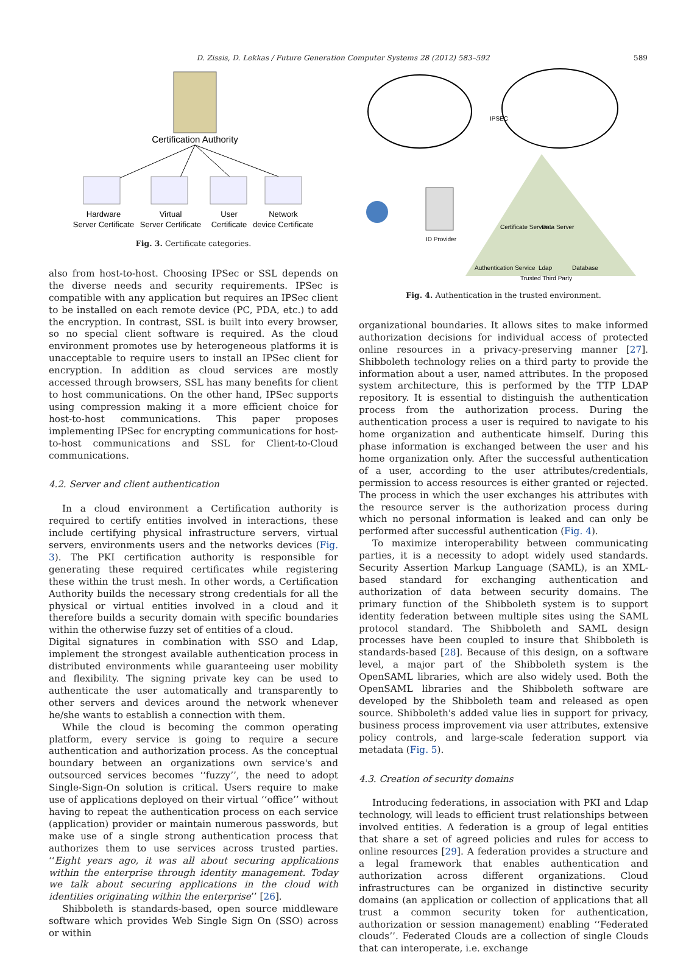D. Zissis, D. Lekkas / Future Generation Computer Systems 28 (2012) 583–592 589
Certification Authority
Hardware
Virtual
User
Network
Server Certificate
Server Certificate
Certificate
device Certificate
Fig. 3. Certificate categories.
also from host-to-host. Choosing IPSec or SSL depends on the diverse needs and security requirements. IPSec is compatible with any application but requires an IPSec client to be installed on each remote device (PC, PDA, etc.) to add the encryption. In contrast, SSL is built into every browser, so no special client software is required. As the cloud environment promotes use by heterogeneous platforms it is unacceptable to require users to install an IPSec client for encryption. In addition as cloud services are mostly accessed through browsers, SSL has many benefits for client to host communications. On the other hand, IPSec supports using compression making it a more efficient choice for host-to-host communications. This paper proposes implementing IPSec for encrypting communications for host-to-host communications and SSL for Client-to-Cloud communications.
4.2. Server and client authentication
In a cloud environment a Certification authority is required to certify entities involved in interactions, these include certifying physical infrastructure servers, virtual servers, environments users and the networks devices (Fig. 3). The PKI certification authority is responsible for generating these required certificates while registering these within the trust mesh. In other words, a Certification Authority builds the necessary strong credentials for all the physical or virtual entities involved in a cloud and it therefore builds a security domain with specific boundaries within the otherwise fuzzy set of entities of a cloud.
Digital signatures in combination with SSO and Ldap, implement the strongest available authentication process in distributed environments while guaranteeing user mobility and flexibility. The signing private key can be used to authenticate the user automatically and transparently to other servers and devices around the network whenever he/she wants to establish a connection with them.
While the cloud is becoming the common operating platform, every service is going to require a secure authentication and authorization process. As the conceptual boundary between an organizations own service's and outsourced services becomes ‘‘fuzzy’’, the need to adopt Single-Sign-On solution is critical. Users require to make use of applications deployed on their virtual ‘‘office’’ without having to repeat the authentication process on each service (application) provider or maintain numerous passwords, but make use of a single strong authentication process that authorizes them to use services across trusted parties. ‘‘Eight years ago, it was all about securing applications within the enterprise through identity management. Today we talk about securing applications in the cloud with identities originating within the enterprise’’ [26].
Shibboleth is standards-based, open source middleware software which provides Web Single Sign On (SSO) across or within
ID Provider
Certificate Server
Data Server
Authentication Service
Ldap
Database
Trusted Third Party
IPSEC
Fig. 4. Authentication in the trusted environment.
organizational boundaries. It allows sites to make informed authorization decisions for individual access of protected online resources in a privacy-preserving manner [27]. Shibboleth technology relies on a third party to provide the information about a user, named attributes. In the proposed system architecture, this is performed by the TTP LDAP repository. It is essential to distinguish the authentication process from the authorization process. During the authentication process a user is required to navigate to his home organization and authenticate himself. During this phase information is exchanged between the user and his home organization only. After the successful authentication of a user, according to the user attributes/credentials, permission to access resources is either granted or rejected. The process in which the user exchanges his attributes with the resource server is the authorization process during which no personal information is leaked and can only be performed after successful authentication (Fig. 4).
To maximize interoperability between communicating parties, it is a necessity to adopt widely used standards. Security Assertion Markup Language (SAML), is an XML-based standard for exchanging authentication and authorization of data between security domains. The primary function of the Shibboleth system is to support identity federation between multiple sites using the SAML protocol standard. The Shibboleth and SAML design processes have been coupled to insure that Shibboleth is standards-based [28]. Because of this design, on a software level, a major part of the Shibboleth system is the OpenSAML libraries, which are also widely used. Both the OpenSAML libraries and the Shibboleth software are developed by the Shibboleth team and released as open source. Shibboleth's added value lies in support for privacy, business process improvement via user attributes, extensive policy controls, and large-scale federation support via metadata (Fig. 5).
4.3. Creation of security domains
Introducing federations, in association with PKI and Ldap technology, will leads to efficient trust relationships between involved entities. A federation is a group of legal entities that share a set of agreed policies and rules for access to online resources [29]. A federation provides a structure and a legal framework that enables authentication and authorization across different organizations. Cloud infrastructures can be organized in distinctive security domains (an application or collection of applications that all trust a common security token for authentication, authorization or session management) enabling ‘‘Federated clouds’’. Federated Clouds are a collection of single Clouds that can interoperate, i.e. exchange